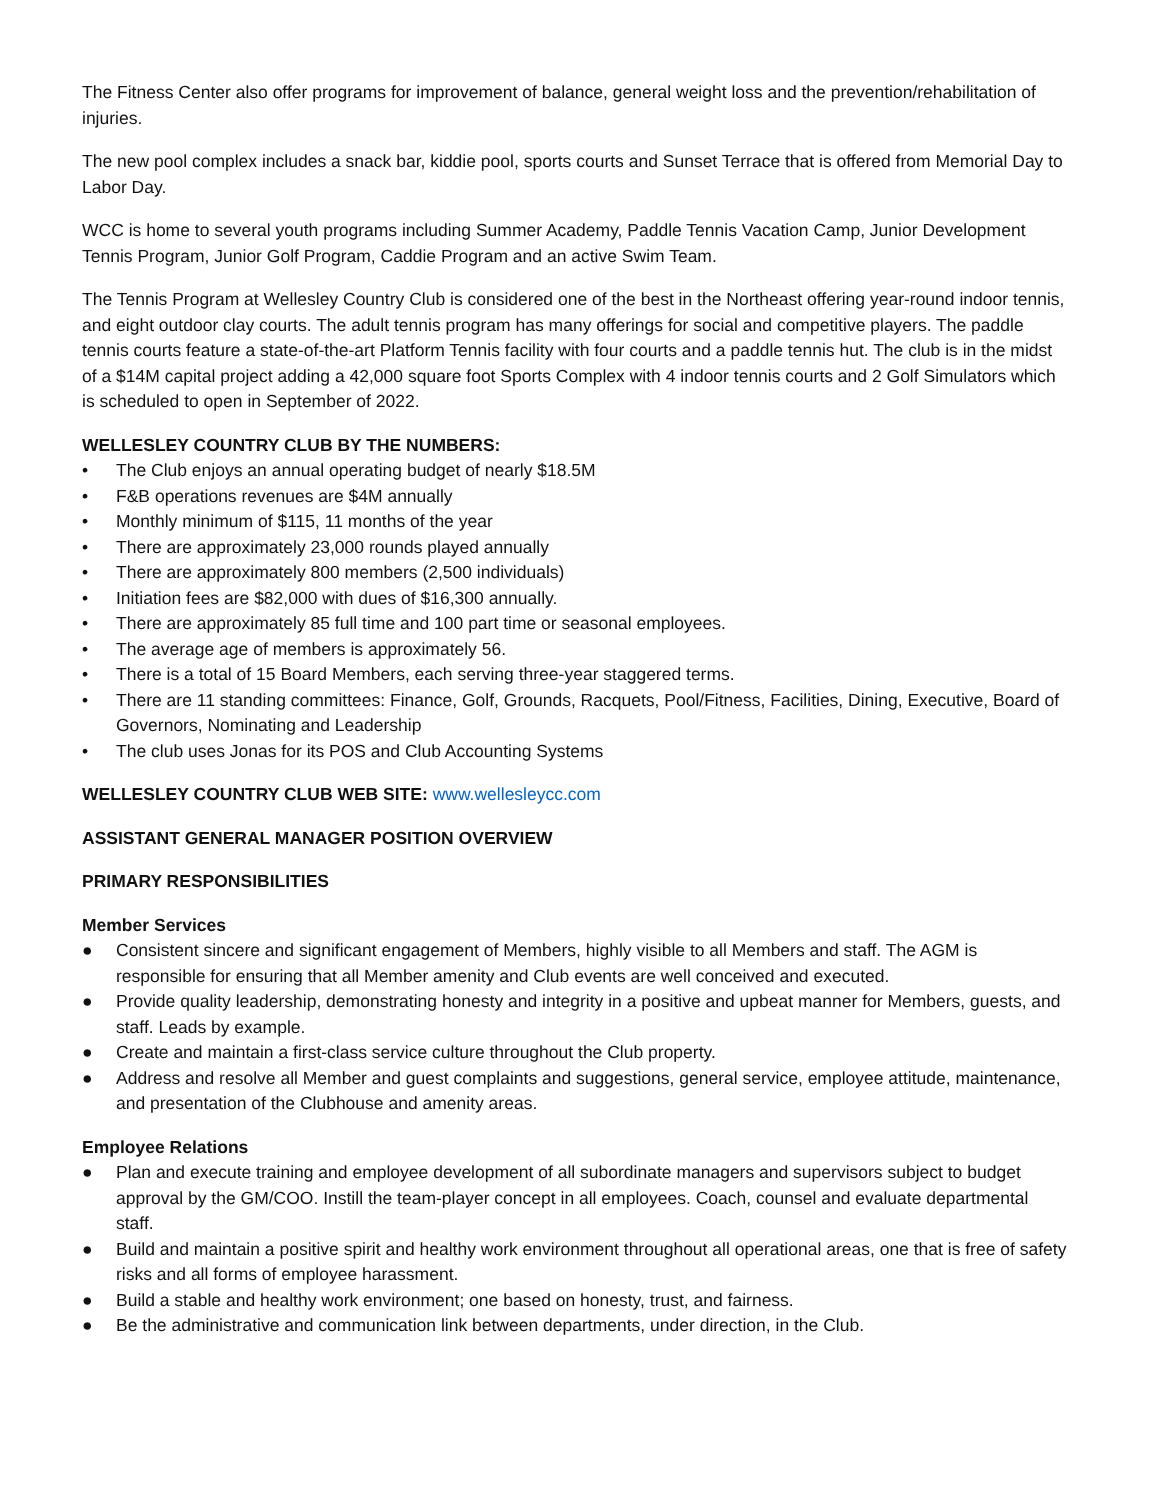The Fitness Center also offer programs for improvement of balance, general weight loss and the prevention/rehabilitation of injuries.
The new pool complex includes a snack bar, kiddie pool, sports courts and Sunset Terrace that is offered from Memorial Day to Labor Day.
WCC is home to several youth programs including Summer Academy, Paddle Tennis Vacation Camp, Junior Development Tennis Program, Junior Golf Program, Caddie Program and an active Swim Team.
The Tennis Program at Wellesley Country Club is considered one of the best in the Northeast offering year-round indoor tennis, and eight outdoor clay courts. The adult tennis program has many offerings for social and competitive players. The paddle tennis courts feature a state-of-the-art Platform Tennis facility with four courts and a paddle tennis hut. The club is in the midst of a $14M capital project adding a 42,000 square foot Sports Complex with 4 indoor tennis courts and 2 Golf Simulators which is scheduled to open in September of 2022.
WELLESLEY COUNTRY CLUB BY THE NUMBERS:
• The Club enjoys an annual operating budget of nearly $18.5M
• F&B operations revenues are $4M annually
• Monthly minimum of $115, 11 months of the year
• There are approximately 23,000 rounds played annually
• There are approximately 800 members (2,500 individuals)
• Initiation fees are $82,000 with dues of $16,300 annually.
• There are approximately 85 full time and 100 part time or seasonal employees.
• The average age of members is approximately 56.
• There is a total of 15 Board Members, each serving three-year staggered terms.
• There are 11 standing committees: Finance, Golf, Grounds, Racquets, Pool/Fitness, Facilities, Dining, Executive, Board of Governors, Nominating and Leadership
• The club uses Jonas for its POS and Club Accounting Systems
WELLESLEY COUNTRY CLUB WEB SITE: www.wellesleycc.com
ASSISTANT GENERAL MANAGER POSITION OVERVIEW
PRIMARY RESPONSIBILITIES
Member Services
● Consistent sincere and significant engagement of Members, highly visible to all Members and staff. The AGM is responsible for ensuring that all Member amenity and Club events are well conceived and executed.
● Provide quality leadership, demonstrating honesty and integrity in a positive and upbeat manner for Members, guests, and staff. Leads by example.
● Create and maintain a first-class service culture throughout the Club property.
● Address and resolve all Member and guest complaints and suggestions, general service, employee attitude, maintenance, and presentation of the Clubhouse and amenity areas.
Employee Relations
● Plan and execute training and employee development of all subordinate managers and supervisors subject to budget approval by the GM/COO. Instill the team-player concept in all employees. Coach, counsel and evaluate departmental staff.
● Build and maintain a positive spirit and healthy work environment throughout all operational areas, one that is free of safety risks and all forms of employee harassment.
● Build a stable and healthy work environment; one based on honesty, trust, and fairness.
● Be the administrative and communication link between departments, under direction, in the Club.